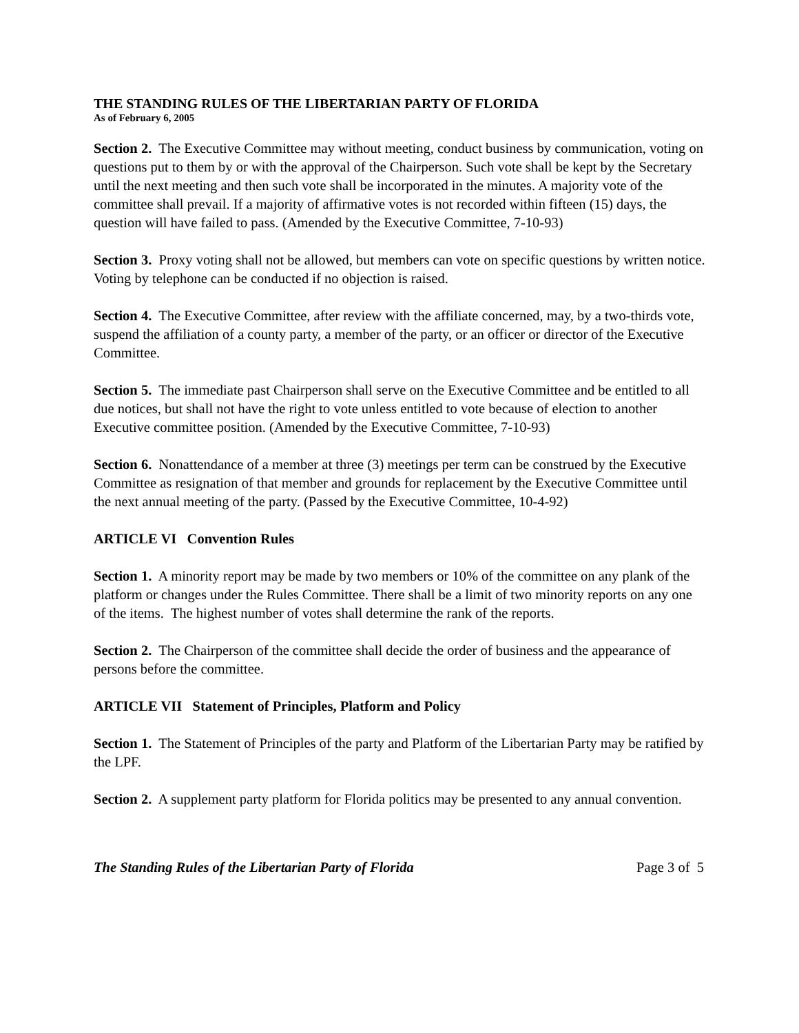THE STANDING RULES OF THE LIBERTARIAN PARTY OF FLORIDA
As of February 6, 2005
Section 2. The Executive Committee may without meeting, conduct business by communication, voting on questions put to them by or with the approval of the Chairperson. Such vote shall be kept by the Secretary until the next meeting and then such vote shall be incorporated in the minutes. A majority vote of the committee shall prevail. If a majority of affirmative votes is not recorded within fifteen (15) days, the question will have failed to pass. (Amended by the Executive Committee, 7-10-93)
Section 3. Proxy voting shall not be allowed, but members can vote on specific questions by written notice. Voting by telephone can be conducted if no objection is raised.
Section 4. The Executive Committee, after review with the affiliate concerned, may, by a two-thirds vote, suspend the affiliation of a county party, a member of the party, or an officer or director of the Executive Committee.
Section 5. The immediate past Chairperson shall serve on the Executive Committee and be entitled to all due notices, but shall not have the right to vote unless entitled to vote because of election to another Executive committee position. (Amended by the Executive Committee, 7-10-93)
Section 6. Nonattendance of a member at three (3) meetings per term can be construed by the Executive Committee as resignation of that member and grounds for replacement by the Executive Committee until the next annual meeting of the party. (Passed by the Executive Committee, 10-4-92)
ARTICLE VI Convention Rules
Section 1. A minority report may be made by two members or 10% of the committee on any plank of the platform or changes under the Rules Committee. There shall be a limit of two minority reports on any one of the items. The highest number of votes shall determine the rank of the reports.
Section 2. The Chairperson of the committee shall decide the order of business and the appearance of persons before the committee.
ARTICLE VII Statement of Principles, Platform and Policy
Section 1. The Statement of Principles of the party and Platform of the Libertarian Party may be ratified by the LPF.
Section 2. A supplement party platform for Florida politics may be presented to any annual convention.
The Standing Rules of the Libertarian Party of Florida Page 3 of 5